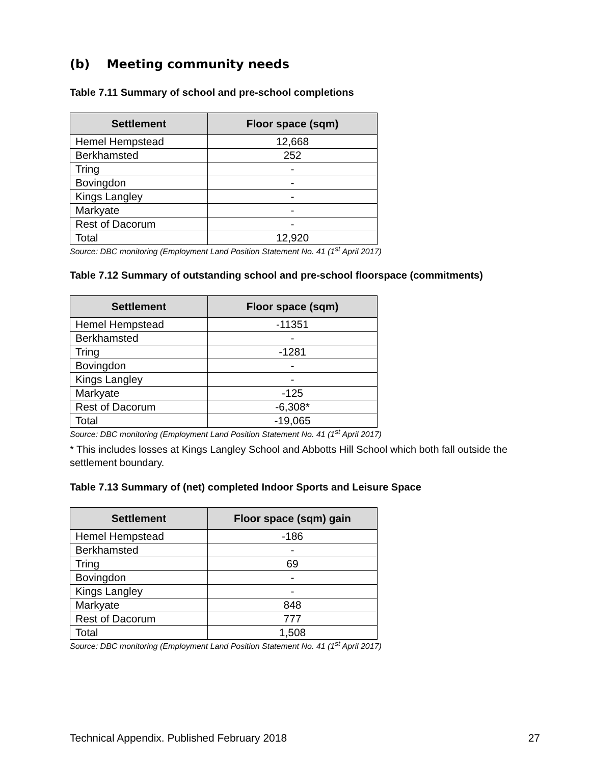(b) Meeting community needs
Table 7.11 Summary of school and pre-school completions
| Settlement | Floor space (sqm) |
| --- | --- |
| Hemel Hempstead | 12,668 |
| Berkhamsted | 252 |
| Tring | - |
| Bovingdon | - |
| Kings Langley | - |
| Markyate | - |
| Rest of Dacorum | - |
| Total | 12,920 |
Source: DBC monitoring (Employment Land Position Statement No. 41 (1<sup>st</sup> April 2017)
Table 7.12 Summary of outstanding school and pre-school floorspace (commitments)
| Settlement | Floor space (sqm) |
| --- | --- |
| Hemel Hempstead | -11351 |
| Berkhamsted | - |
| Tring | -1281 |
| Bovingdon | - |
| Kings Langley | - |
| Markyate | -125 |
| Rest of Dacorum | -6,308* |
| Total | -19,065 |
Source: DBC monitoring (Employment Land Position Statement No. 41 (1<sup>st</sup> April 2017)
* This includes losses at Kings Langley School and Abbotts Hill School which both fall outside the settlement boundary.
Table 7.13 Summary of (net) completed Indoor Sports and Leisure Space
| Settlement | Floor space (sqm) gain |
| --- | --- |
| Hemel Hempstead | -186 |
| Berkhamsted | - |
| Tring | 69 |
| Bovingdon | - |
| Kings Langley | - |
| Markyate | 848 |
| Rest of Dacorum | 777 |
| Total | 1,508 |
Source: DBC monitoring (Employment Land Position Statement No. 41 (1<sup>st</sup> April 2017)
Technical Appendix. Published February 2018 27